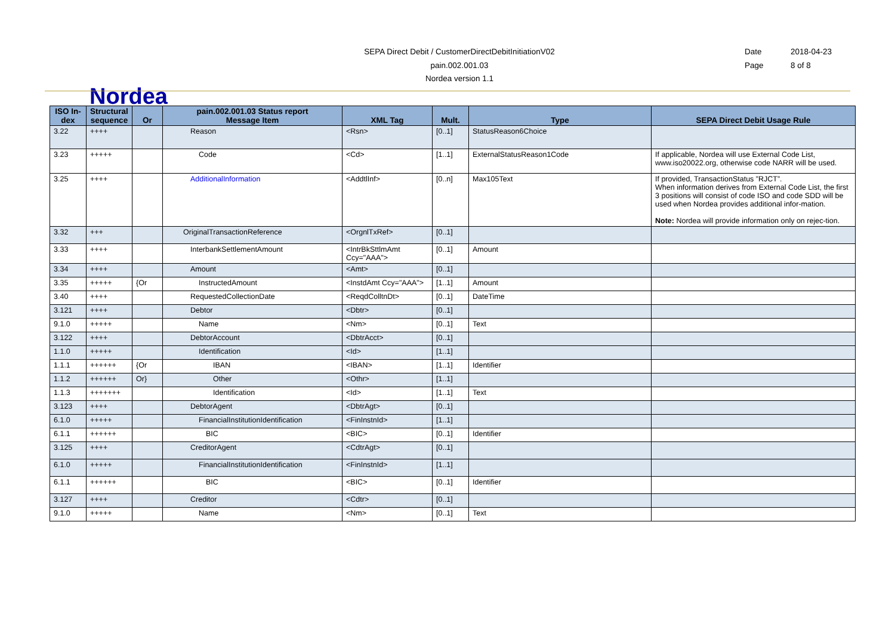SEPA Direct Debit / CustomerDirectDebitInitiationV02
pain.002.001.03
Nordea version 1.1
Date 2018-04-23
Page 8 of 8
Nordea
| ISO In-dex | Structural sequence | Or | pain.002.001.03 Status report Message Item | XML Tag | Mult. | Type | SEPA Direct Debit Usage Rule |
| --- | --- | --- | --- | --- | --- | --- | --- |
| 3.22 | ++++ | | Reason | <Rsn> | [0..1] | StatusReason6Choice | |
| 3.23 | +++++ | | Code | <Cd> | [1..1] | ExternalStatusReason1Code | If applicable, Nordea will use External Code List, www.iso20022.org, otherwise code NARR will be used. |
| 3.25 | ++++ | | AdditionalInformation | <AddtlInf> | [0..n] | Max105Text | If provided, TransactionStatus ”RJCT”. When information derives from External Code List, the first 3 positions will consist of code ISO and code SDD will be used when Nordea provides additional infor-mation. Note: Nordea will provide information only on rejec-tion. |
| 3.32 | +++ | | OriginalTransactionReference | <OrgnlTxRef> | [0..1] | | |
| 3.33 | ++++ | | InterbankSettlementAmount | <IntrBkSttlmAmt Ccy="AAA"> | [0..1] | Amount | |
| 3.34 | ++++ | | Amount | <Amt> | [0..1] | | |
| 3.35 | +++++ | {Or | InstructedAmount | <InstdAmt Ccy="AAA"> | [1..1] | Amount | |
| 3.40 | ++++ | | RequestedCollectionDate | <ReqdColltnDt> | [0..1] | DateTime | |
| 3.121 | ++++ | | Debtor | <Dbtr> | [0..1] | | |
| 9.1.0 | +++++ | | Name | <Nm> | [0..1] | Text | |
| 3.122 | ++++ | | DebtorAccount | <DbtrAcct> | [0..1] | | |
| 1.1.0 | +++++ | | Identification | <Id> | [1..1] | | |
| 1.1.1 | ++++++ | {Or | IBAN | <IBAN> | [1..1] | Identifier | |
| 1.1.2 | ++++++ | Or} | Other | <Othr> | [1..1] | | |
| 1.1.3 | +++++++ | | Identification | <Id> | [1..1] | Text | |
| 3.123 | ++++ | | DebtorAgent | <DbtrAgt> | [0..1] | | |
| 6.1.0 | +++++ | | FinancialInstitutionIdentification | <FinInstnId> | [1..1] | | |
| 6.1.1 | ++++++ | | BIC | <BIC> | [0..1] | Identifier | |
| 3.125 | ++++ | | CreditorAgent | <CdtrAgt> | [0..1] | | |
| 6.1.0 | +++++ | | FinancialInstitutionIdentification | <FinInstnId> | [1..1] | | |
| 6.1.1 | ++++++ | | BIC | <BIC> | [0..1] | Identifier | |
| 3.127 | ++++ | | Creditor | <Cdtr> | [0..1] | | |
| 9.1.0 | +++++ | | Name | <Nm> | [0..1] | Text | |